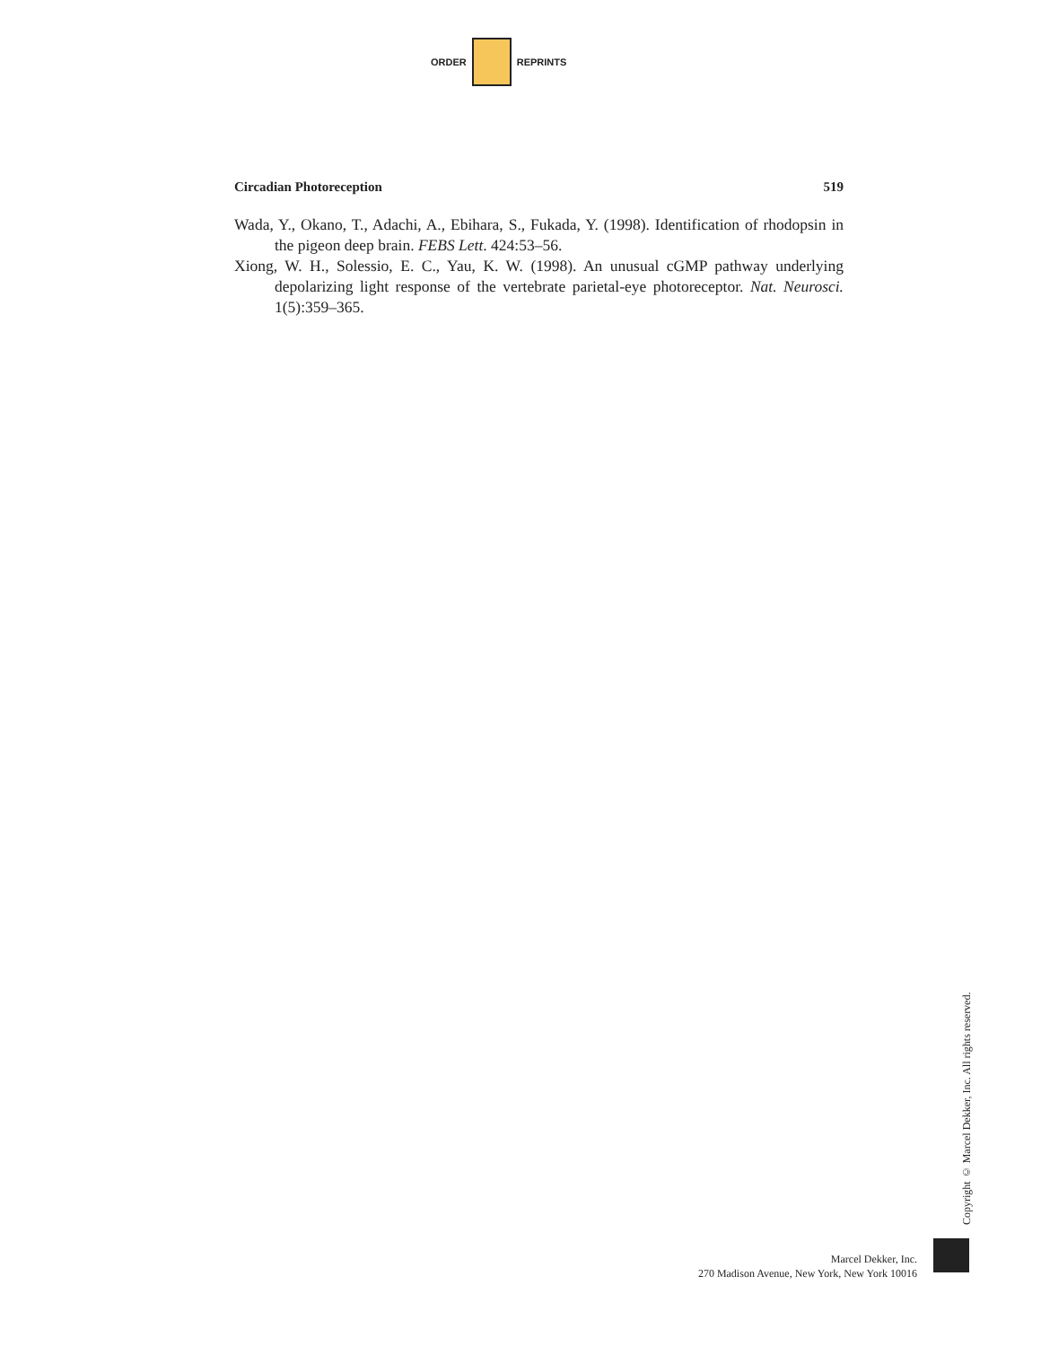ORDER REPRINTS
Circadian Photoreception 519
Wada, Y., Okano, T., Adachi, A., Ebihara, S., Fukada, Y. (1998). Identification of rhodopsin in the pigeon deep brain. FEBS Lett. 424:53–56.
Xiong, W. H., Solessio, E. C., Yau, K. W. (1998). An unusual cGMP pathway underlying depolarizing light response of the vertebrate parietal-eye photoreceptor. Nat. Neurosci. 1(5):359–365.
Copyright © Marcel Dekker, Inc. All rights reserved.
Marcel Dekker, Inc.
270 Madison Avenue, New York, New York 10016